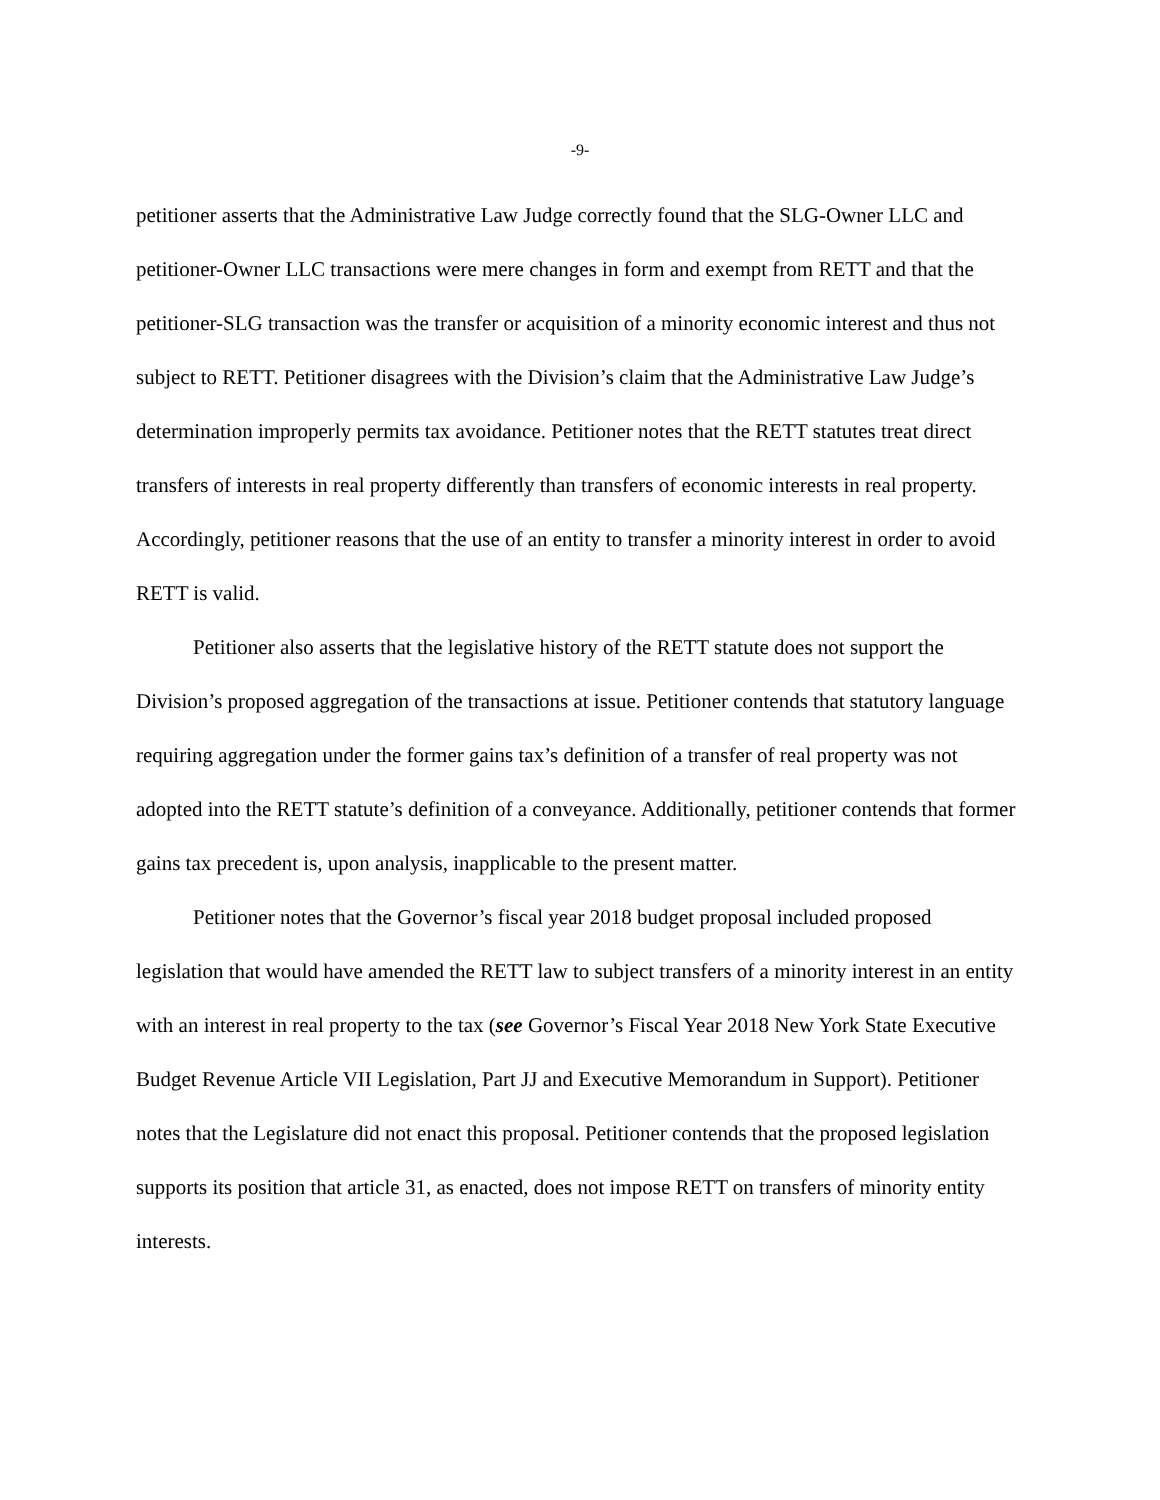-9-
petitioner asserts that the Administrative Law Judge correctly found that the SLG-Owner LLC and petitioner-Owner LLC transactions were mere changes in form and exempt from RETT and that the petitioner-SLG transaction was the transfer or acquisition of a minority economic interest and thus not subject to RETT. Petitioner disagrees with the Division’s claim that the Administrative Law Judge’s determination improperly permits tax avoidance. Petitioner notes that the RETT statutes treat direct transfers of interests in real property differently than transfers of economic interests in real property. Accordingly, petitioner reasons that the use of an entity to transfer a minority interest in order to avoid RETT is valid.
Petitioner also asserts that the legislative history of the RETT statute does not support the Division’s proposed aggregation of the transactions at issue. Petitioner contends that statutory language requiring aggregation under the former gains tax’s definition of a transfer of real property was not adopted into the RETT statute’s definition of a conveyance. Additionally, petitioner contends that former gains tax precedent is, upon analysis, inapplicable to the present matter.
Petitioner notes that the Governor’s fiscal year 2018 budget proposal included proposed legislation that would have amended the RETT law to subject transfers of a minority interest in an entity with an interest in real property to the tax (see Governor’s Fiscal Year 2018 New York State Executive Budget Revenue Article VII Legislation, Part JJ and Executive Memorandum in Support). Petitioner notes that the Legislature did not enact this proposal. Petitioner contends that the proposed legislation supports its position that article 31, as enacted, does not impose RETT on transfers of minority entity interests.